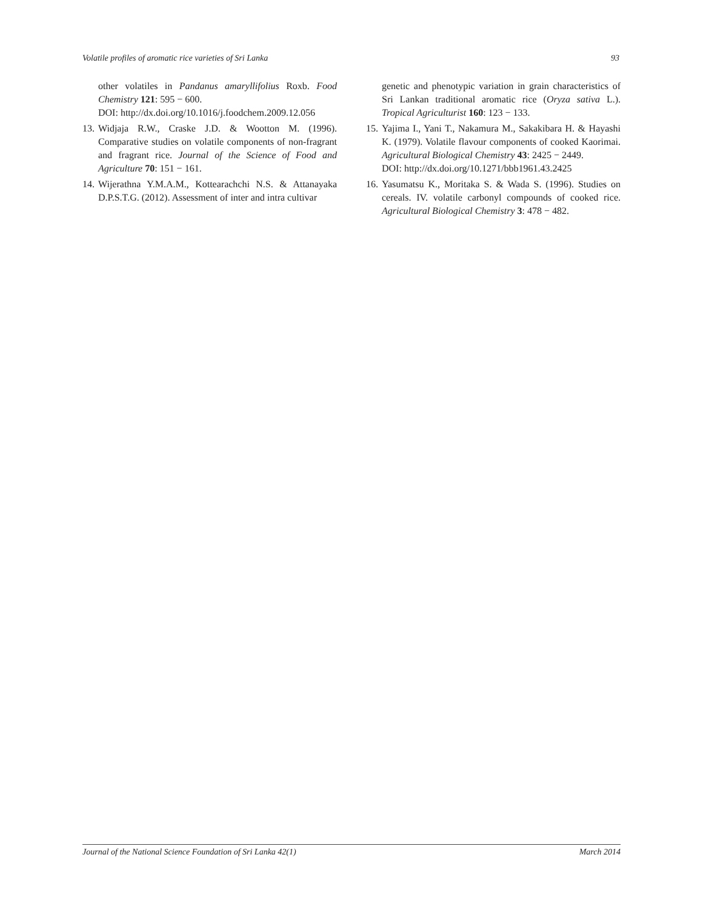Volatile profiles of aromatic rice varieties of Sri Lanka 93
other volatiles in Pandanus amaryllifolius Roxb. Food Chemistry 121: 595 − 600.
DOI: http://dx.doi.org/10.1016/j.foodchem.2009.12.056
13. Widjaja R.W., Craske J.D. & Wootton M. (1996). Comparative studies on volatile components of non-fragrant and fragrant rice. Journal of the Science of Food and Agriculture 70: 151 − 161.
14. Wijerathna Y.M.A.M., Kottearachchi N.S. & Attanayaka D.P.S.T.G. (2012). Assessment of inter and intra cultivar
genetic and phenotypic variation in grain characteristics of Sri Lankan traditional aromatic rice (Oryza sativa L.). Tropical Agriculturist 160: 123 − 133.
15. Yajima I., Yani T., Nakamura M., Sakakibara H. & Hayashi K. (1979). Volatile flavour components of cooked Kaorimai. Agricultural Biological Chemistry 43: 2425 − 2449.
DOI: http://dx.doi.org/10.1271/bbb1961.43.2425
16. Yasumatsu K., Moritaka S. & Wada S. (1996). Studies on cereals. IV. volatile carbonyl compounds of cooked rice. Agricultural Biological Chemistry 3: 478 − 482.
Journal of the National Science Foundation of Sri Lanka 42(1) March 2014